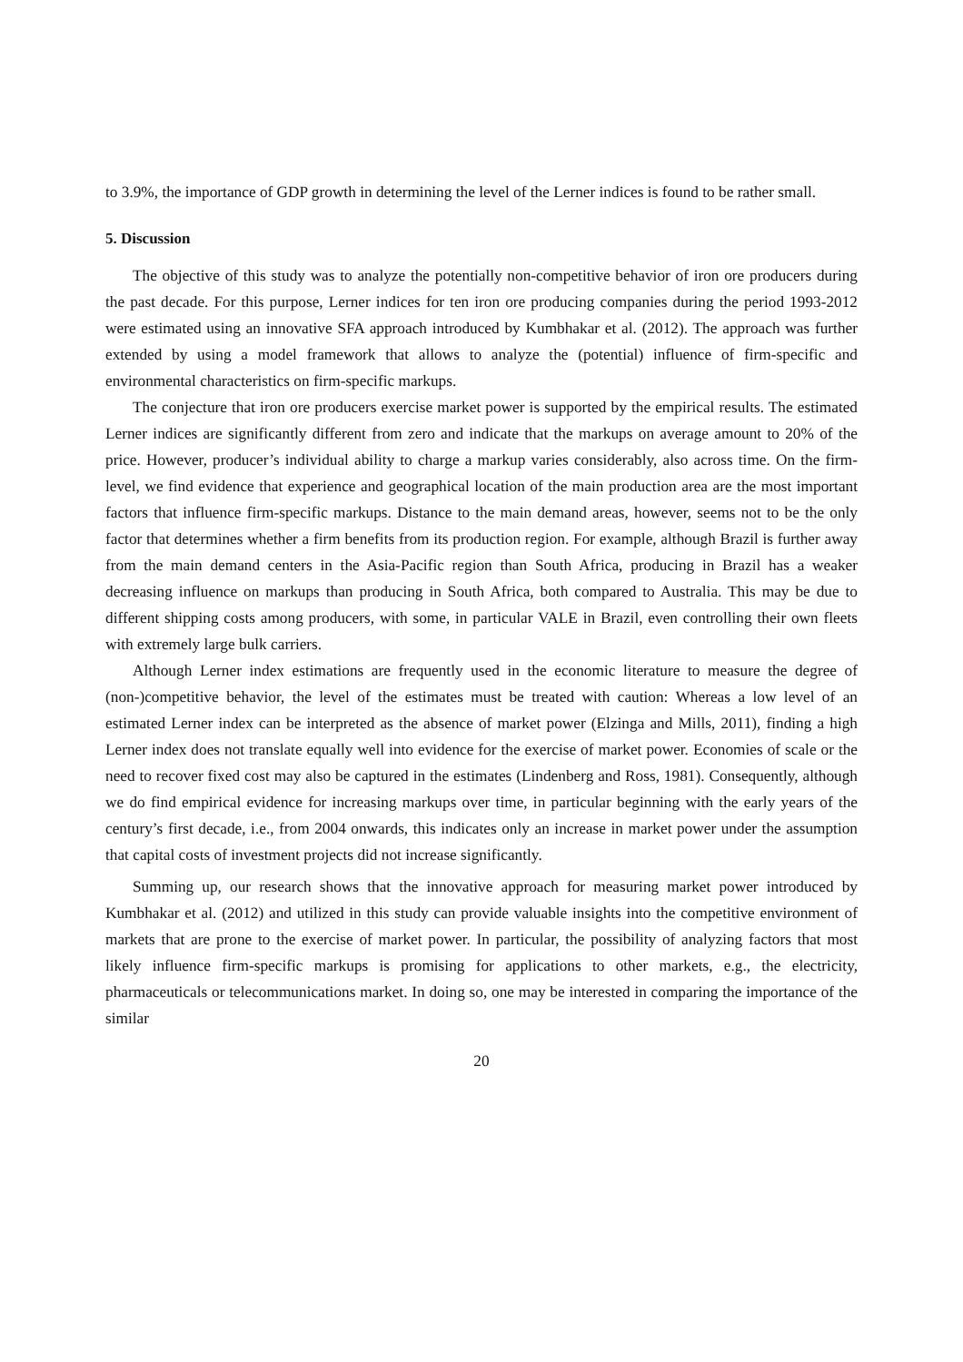to 3.9%, the importance of GDP growth in determining the level of the Lerner indices is found to be rather small.
5. Discussion
The objective of this study was to analyze the potentially non-competitive behavior of iron ore producers during the past decade. For this purpose, Lerner indices for ten iron ore producing companies during the period 1993-2012 were estimated using an innovative SFA approach introduced by Kumbhakar et al. (2012). The approach was further extended by using a model framework that allows to analyze the (potential) influence of firm-specific and environmental characteristics on firm-specific markups.
The conjecture that iron ore producers exercise market power is supported by the empirical results. The estimated Lerner indices are significantly different from zero and indicate that the markups on average amount to 20% of the price. However, producer’s individual ability to charge a markup varies considerably, also across time. On the firm-level, we find evidence that experience and geographical location of the main production area are the most important factors that influence firm-specific markups. Distance to the main demand areas, however, seems not to be the only factor that determines whether a firm benefits from its production region. For example, although Brazil is further away from the main demand centers in the Asia-Pacific region than South Africa, producing in Brazil has a weaker decreasing influence on markups than producing in South Africa, both compared to Australia. This may be due to different shipping costs among producers, with some, in particular VALE in Brazil, even controlling their own fleets with extremely large bulk carriers.
Although Lerner index estimations are frequently used in the economic literature to measure the degree of (non-)competitive behavior, the level of the estimates must be treated with caution: Whereas a low level of an estimated Lerner index can be interpreted as the absence of market power (Elzinga and Mills, 2011), finding a high Lerner index does not translate equally well into evidence for the exercise of market power. Economies of scale or the need to recover fixed cost may also be captured in the estimates (Lindenberg and Ross, 1981). Consequently, although we do find empirical evidence for increasing markups over time, in particular beginning with the early years of the century’s first decade, i.e., from 2004 onwards, this indicates only an increase in market power under the assumption that capital costs of investment projects did not increase significantly.
Summing up, our research shows that the innovative approach for measuring market power introduced by Kumbhakar et al. (2012) and utilized in this study can provide valuable insights into the competitive environment of markets that are prone to the exercise of market power. In particular, the possibility of analyzing factors that most likely influence firm-specific markups is promising for applications to other markets, e.g., the electricity, pharmaceuticals or telecommunications market. In doing so, one may be interested in comparing the importance of the similar
20